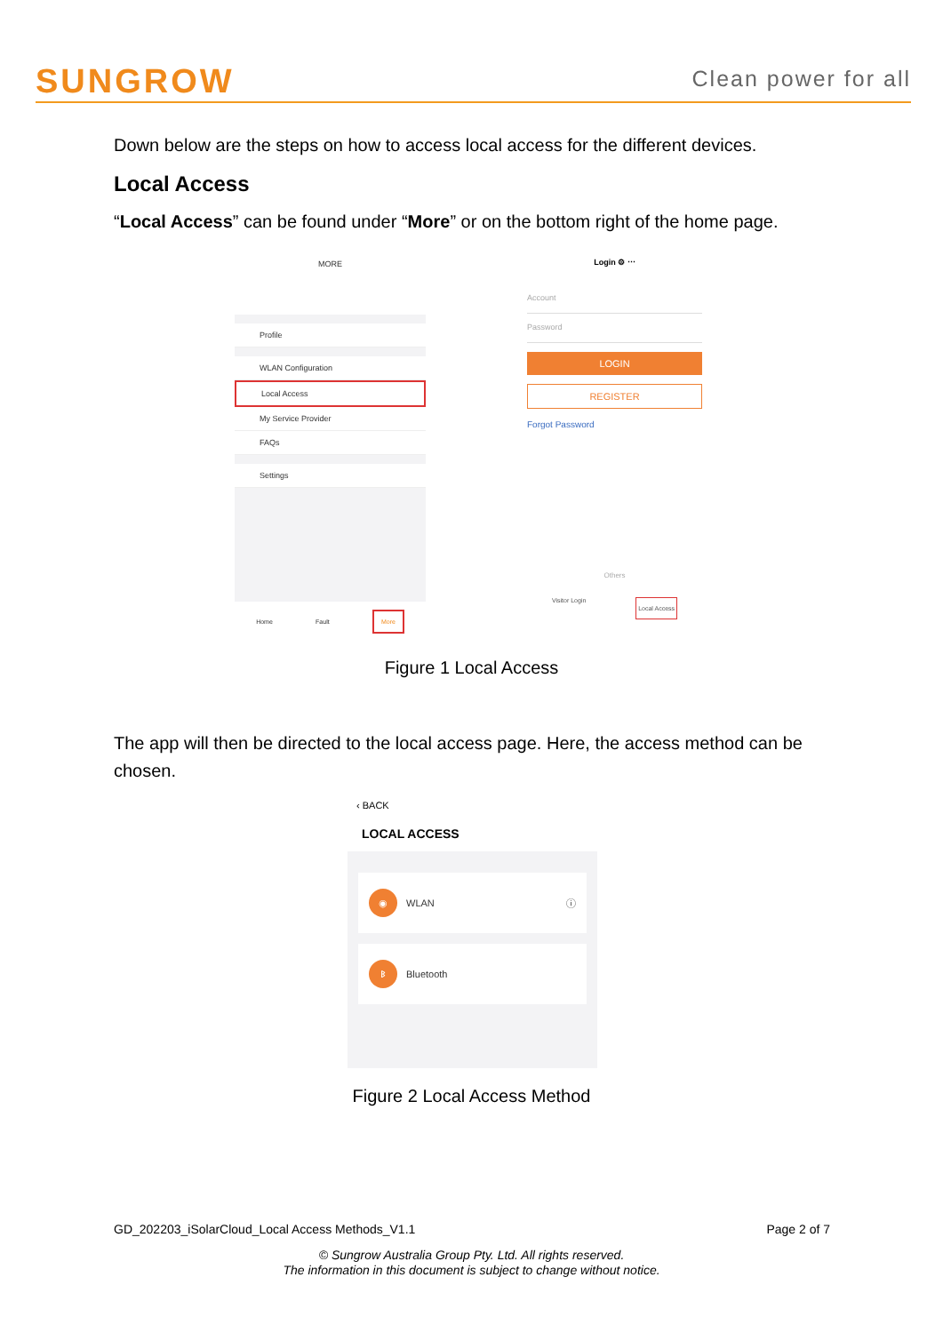SUNGROW
Clean power for all
Down below are the steps on how to access local access for the different devices.
Local Access
“Local Access” can be found under “More” or on the bottom right of the home page.
MORE
Profile
WLAN Configuration
Local Access
My Service Provider
FAQs
Settings
Home Fault More
Login ⚙ ⋯
Account
Password
LOGIN
REGISTER
Forgot Password
Others
Visitor Login Local Access
Figure 1 Local Access
The app will then be directed to the local access page. Here, the access method can be chosen.
‹ BACK
LOCAL ACCESS
◉ WLAN ⓘ
ᛒ Bluetooth
Figure 2 Local Access Method
GD_202203_iSolarCloud_Local Access Methods_V1.1 Page 2 of 7
© Sungrow Australia Group Pty. Ltd. All rights reserved.
The information in this document is subject to change without notice.